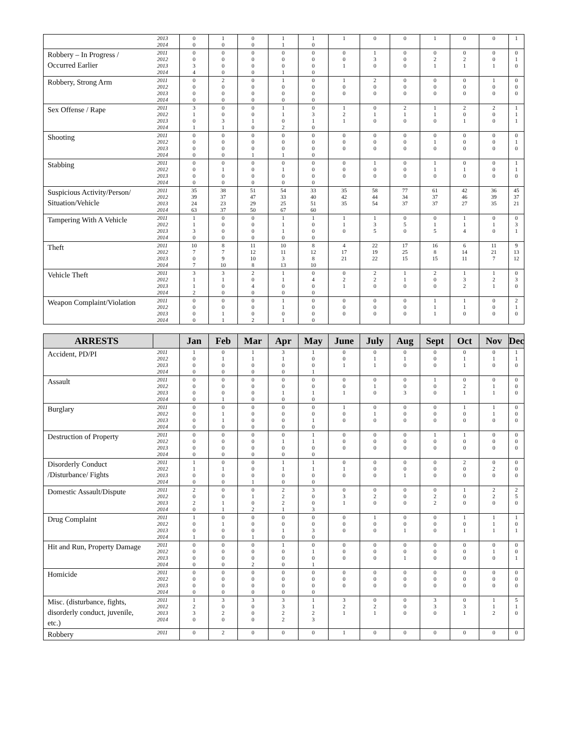| | 2013 2014 | 0 0 | 1 0 | 0 0 | 1 1 | 1 0 | 1 | 0 | 0 | 1 | 0 | 0 | 1 |
| Robbery – In Progress / Occurred Earlier | 2011 2012 2013 2014 | 0 0 3 4 | 0 0 0 0 | 0 0 0 0 | 0 0 0 1 | 0 0 0 0 | 0 0 1 | 1 3 0 | 0 0 0 | 0 2 1 | 0 2 1 | 0 0 1 | 0 1 0 |
| Robbery, Strong Arm | 2011 2012 2013 2014 | 0 0 0 0 | 2 0 0 0 | 0 0 0 0 | 1 0 0 0 | 0 0 0 0 | 1 0 0 | 2 0 0 | 0 0 0 | 0 0 0 | 0 0 0 | 1 0 0 | 0 0 0 |
| Sex Offense / Rape | 2011 2012 2013 2014 | 3 1 0 1 | 0 0 3 1 | 0 0 1 0 | 1 1 0 2 | 0 3 1 0 | 1 2 1 | 0 1 0 | 2 1 0 | 1 1 0 | 2 0 1 | 2 0 0 | 1 1 1 |
| Shooting | 2011 2012 2013 2014 | 0 0 0 0 | 0 0 0 0 | 0 0 0 1 | 0 0 0 1 | 0 0 0 0 | 0 0 0 | 0 0 0 | 0 0 0 | 0 1 0 | 0 0 0 | 0 0 0 | 0 1 0 |
| Stabbing | 2011 2012 2013 2014 | 0 0 0 0 | 0 1 0 0 | 0 0 0 0 | 0 1 0 0 | 0 0 0 0 | 0 0 0 | 1 0 0 | 0 0 0 | 1 1 0 | 0 1 0 | 0 0 0 | 1 1 0 |
| Suspicious Activity/Person/ Situation/Vehicle | 2011 2012 2013 2014 | 35 39 24 63 | 38 37 23 37 | 51 47 29 50 | 54 33 25 67 | 33 40 51 60 | 35 42 35 | 58 44 54 | 77 34 37 | 61 37 37 | 42 46 27 | 36 39 35 | 45 37 21 |
| Tampering With A Vehicle | 2011 2012 2013 2014 | 1 1 3 0 | 0 0 0 0 | 0 0 0 0 | 1 1 1 0 | 1 0 0 0 | 1 1 0 | 1 3 5 | 0 5 0 | 0 1 5 | 1 1 4 | 0 1 0 | 0 3 1 |
| Theft | 2011 2012 2013 2014 | 10 7 0 7 | 8 7 9 10 | 11 12 10 8 | 10 11 3 13 | 8 12 8 10 | 4 17 21 | 22 19 22 | 17 25 15 | 16 8 15 | 6 14 11 | 11 21 7 | 9 13 12 |
| Vehicle Theft | 2011 2012 2013 2014 | 3 1 1 2 | 3 1 0 0 | 2 0 4 0 | 1 1 0 0 | 0 4 0 0 | 0 2 1 | 2 2 0 | 1 1 0 | 2 0 0 | 1 3 2 | 1 2 1 | 0 3 0 |
| Weapon Complaint/Violation | 2011 2012 2013 2014 | 0 0 0 0 | 0 0 1 1 | 0 0 0 2 | 1 1 0 1 | 0 0 0 0 | 0 0 0 | 0 0 0 | 0 0 0 | 1 1 1 | 1 1 0 | 0 0 0 | 2 1 0 |
| ARRESTS | | Jan | Feb | Mar | Apr | May | June | July | Aug | Sept | Oct | Nov | Dec |
| --- | --- | --- | --- | --- | --- | --- | --- | --- | --- | --- | --- | --- | --- |
| Accident, PD/PI | 2011 2012 2013 2014 | 1 0 0 0 | 0 1 0 0 | 1 1 0 0 | 3 1 0 0 | 1 0 0 1 | 0 0 1 | 0 1 1 | 0 1 0 | 0 0 0 | 0 1 1 | 0 1 0 | 1 1 0 |
| Assault | 2011 2012 2013 2014 | 0 0 0 0 | 0 0 0 1 | 0 0 0 0 | 0 0 1 0 | 0 0 1 0 | 0 0 1 | 0 1 0 | 0 0 3 | 1 0 0 | 0 2 1 | 0 1 1 | 0 0 0 |
| Burglary | 2011 2012 2013 2014 | 0 0 0 0 | 0 1 1 0 | 0 0 0 0 | 0 0 0 0 | 0 0 1 0 | 1 0 0 | 0 1 0 | 0 0 0 | 0 0 0 | 1 0 0 | 1 1 0 | 0 0 0 |
| Destruction of Property | 2011 2012 2013 2014 | 0 0 0 0 | 0 0 0 0 | 0 0 0 0 | 0 1 0 0 | 1 1 0 0 | 0 0 0 | 0 0 0 | 0 0 0 | 1 0 0 | 1 0 0 | 0 0 0 | 0 0 0 |
| Disorderly Conduct /Disturbance/ Fights | 2011 2012 2013 2014 | 1 1 0 0 | 0 1 0 0 | 0 0 0 1 | 1 1 0 0 | 1 1 0 0 | 0 1 0 | 0 0 0 | 0 0 1 | 0 0 0 | 2 0 0 | 0 2 0 | 0 0 0 |
| Domestic Assault/Dispute | 2011 2012 2013 2014 | 2 0 2 0 | 0 0 1 1 | 0 1 0 2 | 2 2 2 1 | 3 0 0 3 | 0 3 1 | 0 2 0 | 0 0 0 | 0 2 2 | 1 0 0 | 2 2 0 | 2 5 0 |
| Drug Complaint | 2011 2012 2013 2014 | 1 0 0 1 | 0 1 0 0 | 0 0 0 1 | 0 0 1 0 | 0 0 3 0 | 0 0 0 | 1 0 0 | 0 0 1 | 0 0 0 | 1 0 1 | 1 1 1 | 1 0 1 |
| Hit and Run, Property Damage | 2011 2012 2013 2014 | 0 0 0 0 | 0 0 0 0 | 0 0 0 2 | 1 0 0 0 | 0 1 0 1 | 0 0 0 | 0 0 0 | 0 0 1 | 0 0 0 | 0 0 0 | 0 1 0 | 0 0 1 |
| Homicide | 2011 2012 2013 2014 | 0 0 0 0 | 0 0 0 0 | 0 0 0 0 | 0 0 0 0 | 0 0 0 0 | 0 0 0 | 0 0 0 | 0 0 0 | 0 0 0 | 0 0 0 | 0 0 0 | 0 0 0 |
| Misc. (disturbance, fights, disorderly conduct, juvenile, etc.) | 2011 2012 2013 2014 | 1 2 3 0 | 3 0 2 0 | 3 0 0 0 | 3 3 2 2 | 1 1 2 3 | 3 2 1 | 0 2 1 | 0 0 0 | 3 3 0 | 0 3 1 | 1 1 2 | 5 1 0 |
| Robbery | 2011 | 0 | 2 | 0 | 0 | 0 | 1 | 0 | 0 | 0 | 0 | 0 | 0 |